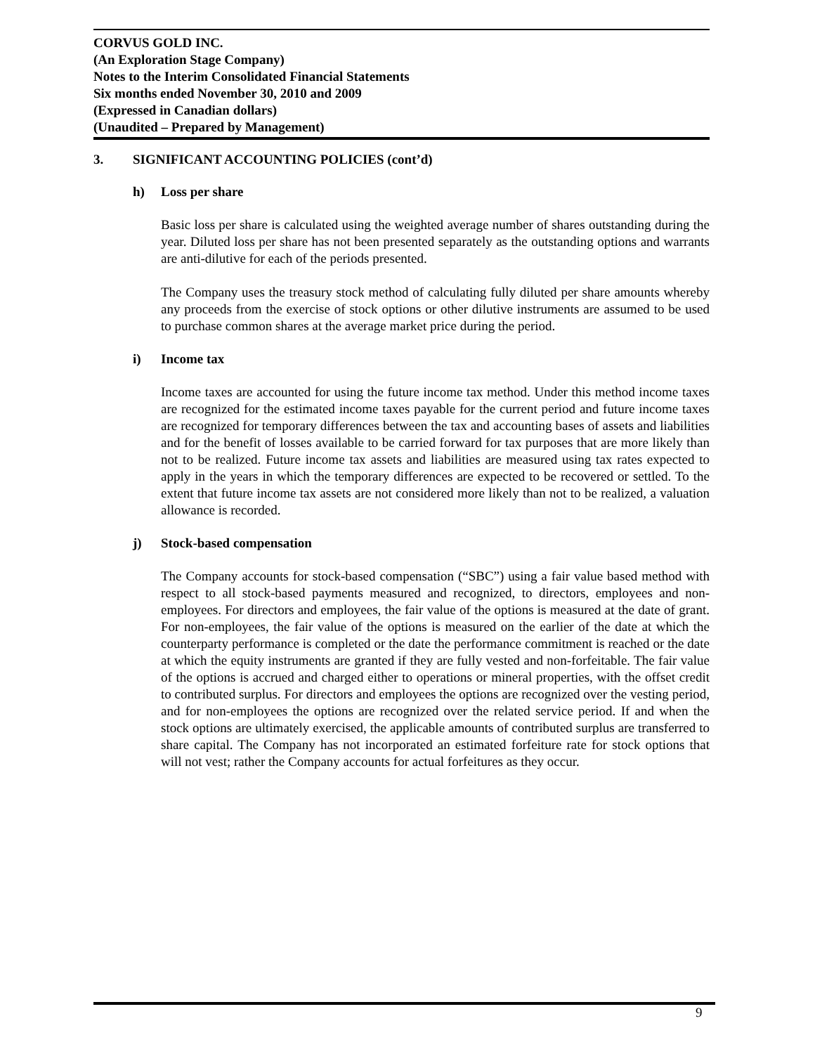CORVUS GOLD INC.
(An Exploration Stage Company)
Notes to the Interim Consolidated Financial Statements
Six months ended November 30, 2010 and 2009
(Expressed in Canadian dollars)
(Unaudited – Prepared by Management)
3. SIGNIFICANT ACCOUNTING POLICIES (cont’d)
h) Loss per share
Basic loss per share is calculated using the weighted average number of shares outstanding during the year. Diluted loss per share has not been presented separately as the outstanding options and warrants are anti-dilutive for each of the periods presented.
The Company uses the treasury stock method of calculating fully diluted per share amounts whereby any proceeds from the exercise of stock options or other dilutive instruments are assumed to be used to purchase common shares at the average market price during the period.
i) Income tax
Income taxes are accounted for using the future income tax method. Under this method income taxes are recognized for the estimated income taxes payable for the current period and future income taxes are recognized for temporary differences between the tax and accounting bases of assets and liabilities and for the benefit of losses available to be carried forward for tax purposes that are more likely than not to be realized. Future income tax assets and liabilities are measured using tax rates expected to apply in the years in which the temporary differences are expected to be recovered or settled. To the extent that future income tax assets are not considered more likely than not to be realized, a valuation allowance is recorded.
j) Stock-based compensation
The Company accounts for stock-based compensation (“SBC”) using a fair value based method with respect to all stock-based payments measured and recognized, to directors, employees and non-employees. For directors and employees, the fair value of the options is measured at the date of grant. For non-employees, the fair value of the options is measured on the earlier of the date at which the counterparty performance is completed or the date the performance commitment is reached or the date at which the equity instruments are granted if they are fully vested and non-forfeitable. The fair value of the options is accrued and charged either to operations or mineral properties, with the offset credit to contributed surplus. For directors and employees the options are recognized over the vesting period, and for non-employees the options are recognized over the related service period. If and when the stock options are ultimately exercised, the applicable amounts of contributed surplus are transferred to share capital. The Company has not incorporated an estimated forfeiture rate for stock options that will not vest; rather the Company accounts for actual forfeitures as they occur.
9